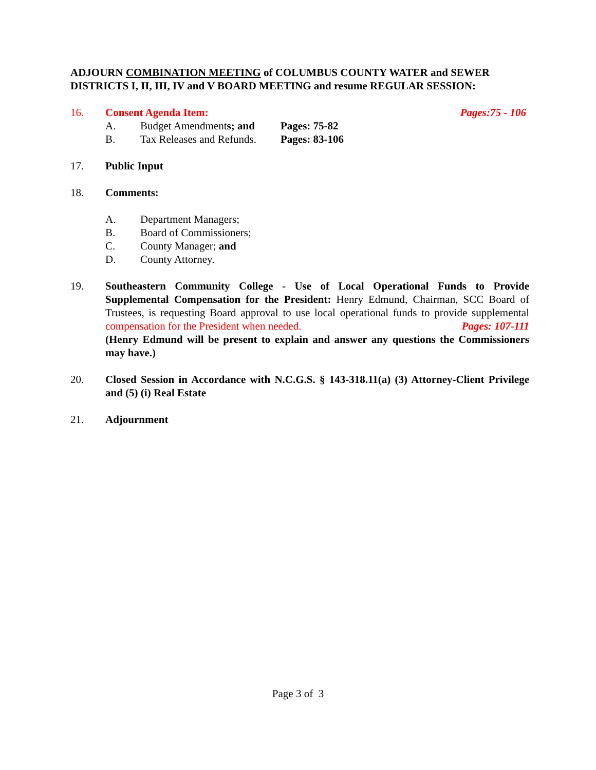ADJOURN COMBINATION MEETING of COLUMBUS COUNTY WATER and SEWER DISTRICTS I, II, III, IV and V BOARD MEETING and resume REGULAR SESSION:
16. Consent Agenda Item: Pages:75 - 106
A. Budget Amendments; and Pages: 75-82
B. Tax Releases and Refunds. Pages: 83-106
17. Public Input
18. Comments:
A. Department Managers;
B. Board of Commissioners;
C. County Manager; and
D. County Attorney.
19. Southeastern Community College - Use of Local Operational Funds to Provide Supplemental Compensation for the President: Henry Edmund, Chairman, SCC Board of Trustees, is requesting Board approval to use local operational funds to provide supplemental compensation for the President when needed. Pages: 107-111
(Henry Edmund will be present to explain and answer any questions the Commissioners may have.)
20. Closed Session in Accordance with N.C.G.S. § 143-318.11(a) (3) Attorney-Client Privilege and (5) (i) Real Estate
21. Adjournment
Page 3 of 3